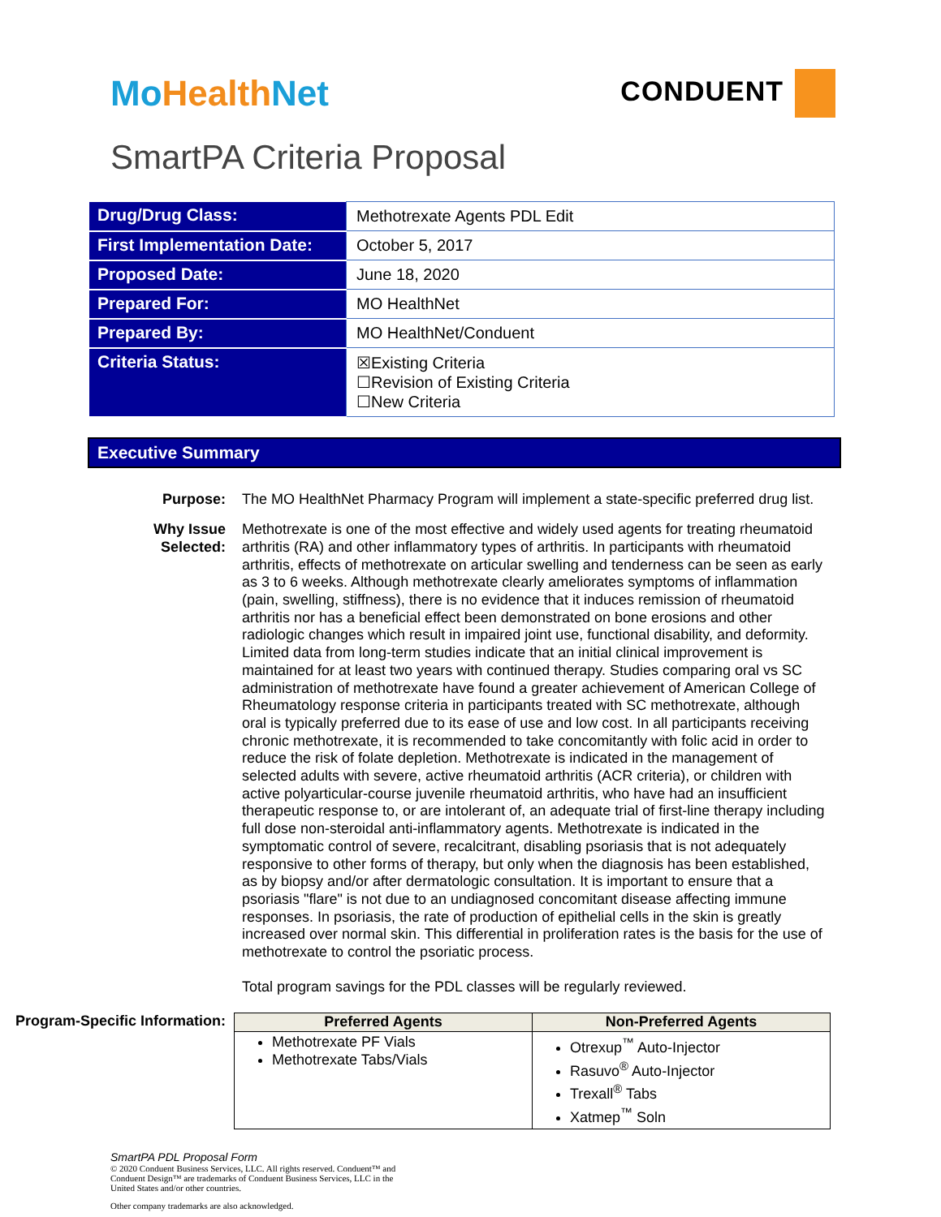MoHealth Net
CONDUENT
SmartPA Criteria Proposal
| Drug/Drug Class: | Methotrexate Agents PDL Edit |
| First Implementation Date: | October 5, 2017 |
| Proposed Date: | June 18, 2020 |
| Prepared For: | MO HealthNet |
| Prepared By: | MO HealthNet/Conduent |
| Criteria Status: | ☒Existing Criteria ☐Revision of Existing Criteria ☐New Criteria |
Executive Summary
Purpose: The MO HealthNet Pharmacy Program will implement a state-specific preferred drug list.
Why Issue
Selected:
Methotrexate is one of the most effective and widely used agents for treating rheumatoid arthritis (RA) and other inflammatory types of arthritis. In participants with rheumatoid arthritis, effects of methotrexate on articular swelling and tenderness can be seen as early as 3 to 6 weeks. Although methotrexate clearly ameliorates symptoms of inflammation (pain, swelling, stiffness), there is no evidence that it induces remission of rheumatoid arthritis nor has a beneficial effect been demonstrated on bone erosions and other radiologic changes which result in impaired joint use, functional disability, and deformity. Limited data from long-term studies indicate that an initial clinical improvement is maintained for at least two years with continued therapy. Studies comparing oral vs SC administration of methotrexate have found a greater achievement of American College of Rheumatology response criteria in participants treated with SC methotrexate, although oral is typically preferred due to its ease of use and low cost. In all participants receiving chronic methotrexate, it is recommended to take concomitantly with folic acid in order to reduce the risk of folate depletion. Methotrexate is indicated in the management of selected adults with severe, active rheumatoid arthritis (ACR criteria), or children with active polyarticular-course juvenile rheumatoid arthritis, who have had an insufficient therapeutic response to, or are intolerant of, an adequate trial of first-line therapy including full dose non-steroidal anti-inflammatory agents. Methotrexate is indicated in the symptomatic control of severe, recalcitrant, disabling psoriasis that is not adequately responsive to other forms of therapy, but only when the diagnosis has been established, as by biopsy and/or after dermatologic consultation. It is important to ensure that a psoriasis "flare" is not due to an undiagnosed concomitant disease affecting immune responses. In psoriasis, the rate of production of epithelial cells in the skin is greatly increased over normal skin. This differential in proliferation rates is the basis for the use of methotrexate to control the psoriatic process.
Total program savings for the PDL classes will be regularly reviewed.
Program-Specific Information:
| Preferred Agents | Non-Preferred Agents |
| --- | --- |
| Methotrexate PF Vials Methotrexate Tabs/Vials | Otrexup<sup>™</sup> Auto-Injector Rasuvo<sup>®</sup> Auto-Injector Trexall<sup>®</sup> Tabs Xatmep<sup>™</sup> Soln |
SmartPA PDL Proposal Form
© 2020 Conduent Business Services, LLC. All rights reserved. Conduent™ and
Conduent Design™ are trademarks of Conduent Business Services, LLC in the
United States and/or other countries.
Other company trademarks are also acknowledged.